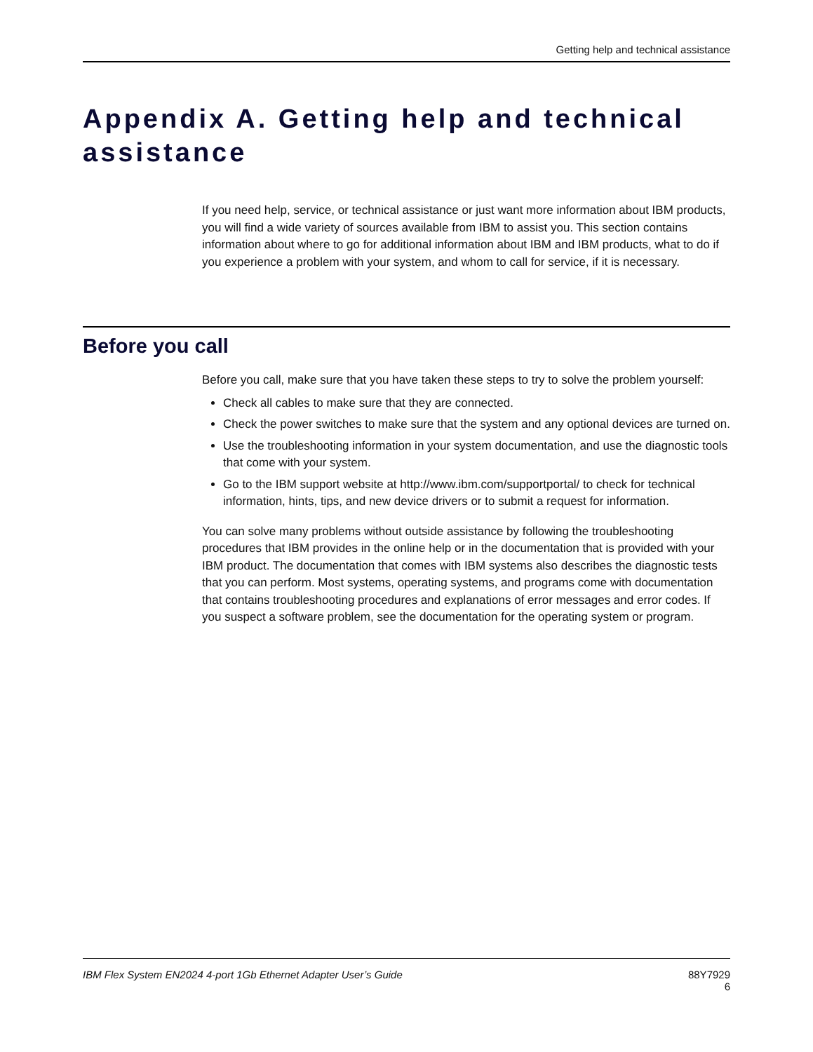Getting help and technical assistance
Appendix A. Getting help and technical assistance
If you need help, service, or technical assistance or just want more information about IBM products, you will find a wide variety of sources available from IBM to assist you. This section contains information about where to go for additional information about IBM and IBM products, what to do if you experience a problem with your system, and whom to call for service, if it is necessary.
Before you call
Before you call, make sure that you have taken these steps to try to solve the problem yourself:
Check all cables to make sure that they are connected.
Check the power switches to make sure that the system and any optional devices are turned on.
Use the troubleshooting information in your system documentation, and use the diagnostic tools that come with your system.
Go to the IBM support website at http://www.ibm.com/supportportal/ to check for technical information, hints, tips, and new device drivers or to submit a request for information.
You can solve many problems without outside assistance by following the troubleshooting procedures that IBM provides in the online help or in the documentation that is provided with your IBM product. The documentation that comes with IBM systems also describes the diagnostic tests that you can perform. Most systems, operating systems, and programs come with documentation that contains troubleshooting procedures and explanations of error messages and error codes. If you suspect a software problem, see the documentation for the operating system or program.
IBM Flex System EN2024 4-port 1Gb Ethernet Adapter User’s Guide
88Y7929
6